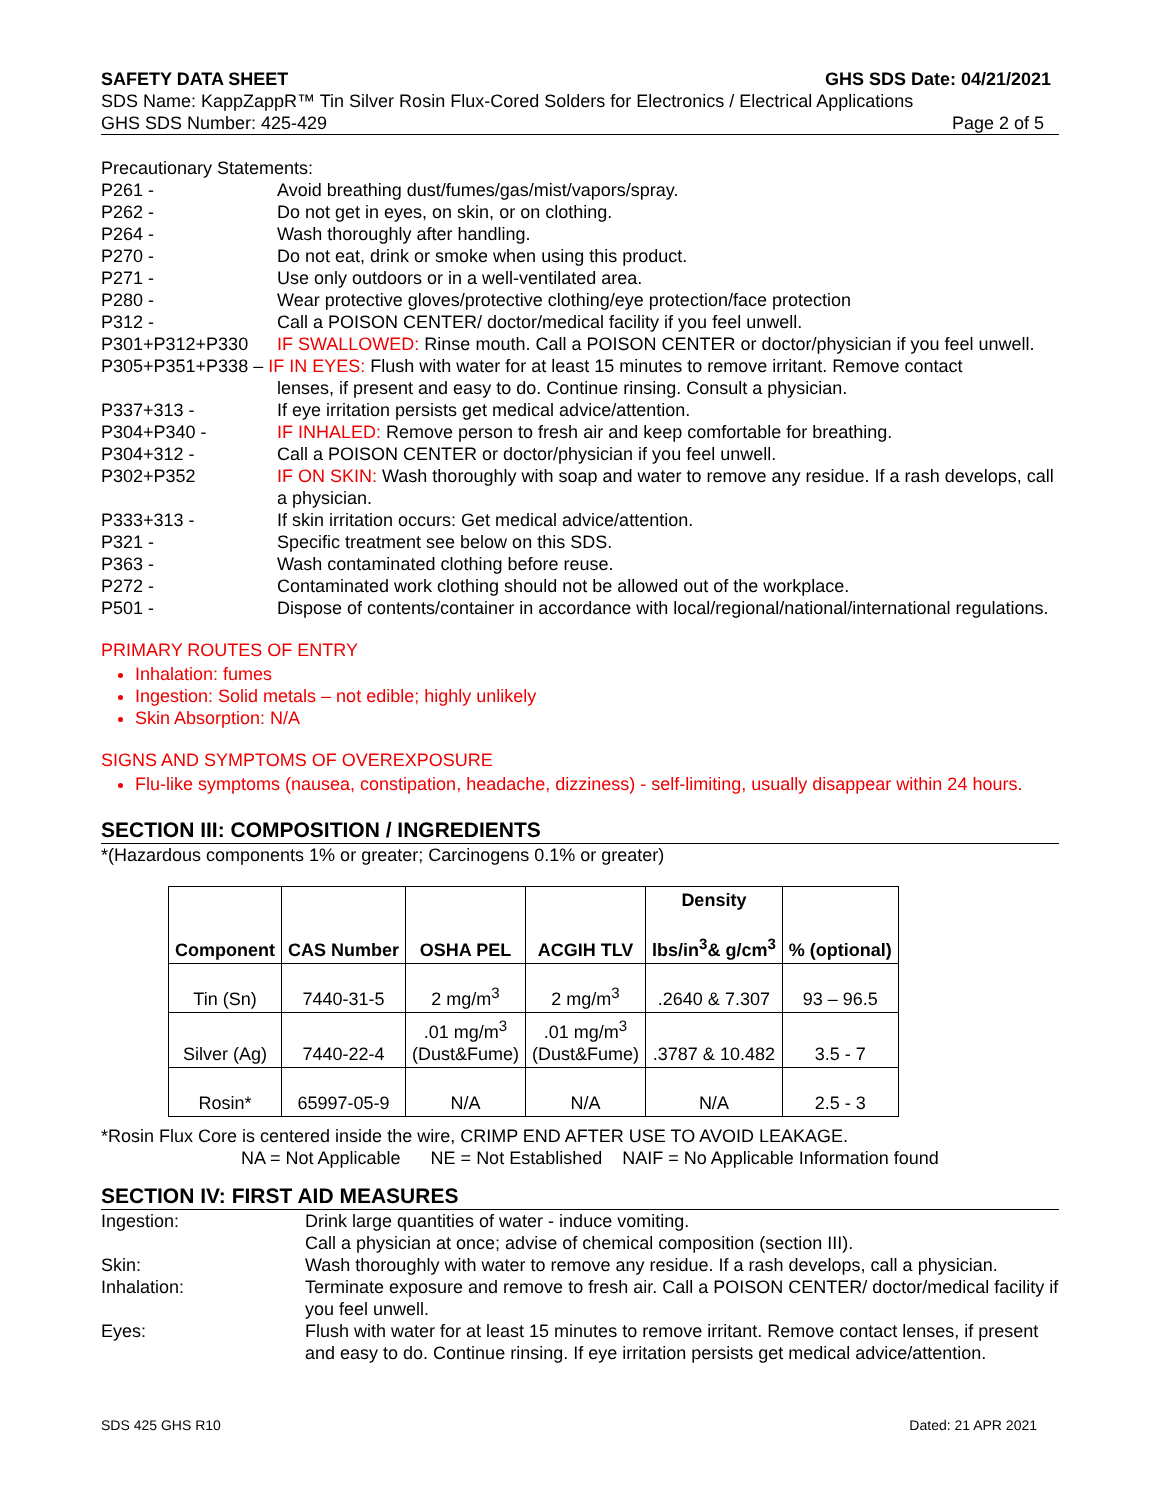SAFETY DATA SHEET GHS SDS Date: 04/21/2021
SDS Name: KappZappR™ Tin Silver Rosin Flux-Cored Solders for Electronics / Electrical Applications
GHS SDS Number: 425-429 Page 2 of 5
Precautionary Statements:
P261 - Avoid breathing dust/fumes/gas/mist/vapors/spray.
P262 - Do not get in eyes, on skin, or on clothing.
P264 - Wash thoroughly after handling.
P270 - Do not eat, drink or smoke when using this product.
P271 - Use only outdoors or in a well-ventilated area.
P280 - Wear protective gloves/protective clothing/eye protection/face protection
P312 - Call a POISON CENTER/ doctor/medical facility if you feel unwell.
P301+P312+P330 IF SWALLOWED: Rinse mouth. Call a POISON CENTER or doctor/physician if you feel unwell.
P305+P351+P338 – IF IN EYES: Flush with water for at least 15 minutes to remove irritant. Remove contact
lenses, if present and easy to do. Continue rinsing. Consult a physician.
P337+313 - If eye irritation persists get medical advice/attention.
P304+P340 - IF INHALED: Remove person to fresh air and keep comfortable for breathing.
P304+312 - Call a POISON CENTER or doctor/physician if you feel unwell.
P302+P352 IF ON SKIN: Wash thoroughly with soap and water to remove any residue. If a rash develops, call a physician.
P333+313 - If skin irritation occurs: Get medical advice/attention.
P321 - Specific treatment see below on this SDS.
P363 - Wash contaminated clothing before reuse.
P272 - Contaminated work clothing should not be allowed out of the workplace.
P501 - Dispose of contents/container in accordance with local/regional/national/international regulations.
PRIMARY ROUTES OF ENTRY
Inhalation: fumes
Ingestion: Solid metals – not edible; highly unlikely
Skin Absorption: N/A
SIGNS AND SYMPTOMS OF OVEREXPOSURE
Flu-like symptoms (nausea, constipation, headache, dizziness) - self-limiting, usually disappear within 24 hours.
SECTION III: COMPOSITION / INGREDIENTS
*(Hazardous components 1% or greater; Carcinogens 0.1% or greater)
| Component | CAS Number | OSHA PEL | ACGIH TLV | Density lbs/in<sup>3</sup>& g/cm<sup>3</sup> | % (optional) |
| --- | --- | --- | --- | --- | --- |
| Tin (Sn) | 7440-31-5 | 2 mg/m<sup>3</sup> | 2 mg/m<sup>3</sup> | .2640 & 7.307 | 93 – 96.5 |
| Silver (Ag) | 7440-22-4 | .01 mg/m<sup>3</sup> (Dust&Fume) | .01 mg/m<sup>3</sup> (Dust&Fume) | .3787 & 10.482 | 3.5 - 7 |
| Rosin* | 65997-05-9 | N/A | N/A | N/A | 2.5 - 3 |
*Rosin Flux Core is centered inside the wire, CRIMP END AFTER USE TO AVOID LEAKAGE.
NA = Not Applicable NE = Not Established NAIF = No Applicable Information found
SECTION IV: FIRST AID MEASURES
Ingestion: Drink large quantities of water - induce vomiting.
Call a physician at once; advise of chemical composition (section III).
Skin: Wash thoroughly with water to remove any residue. If a rash develops, call a physician.
Inhalation: Terminate exposure and remove to fresh air. Call a POISON CENTER/ doctor/medical facility if you feel unwell.
Eyes: Flush with water for at least 15 minutes to remove irritant. Remove contact lenses, if present and easy to do. Continue rinsing. If eye irritation persists get medical advice/attention.
SDS 425 GHS R10 Dated: 21 APR 2021